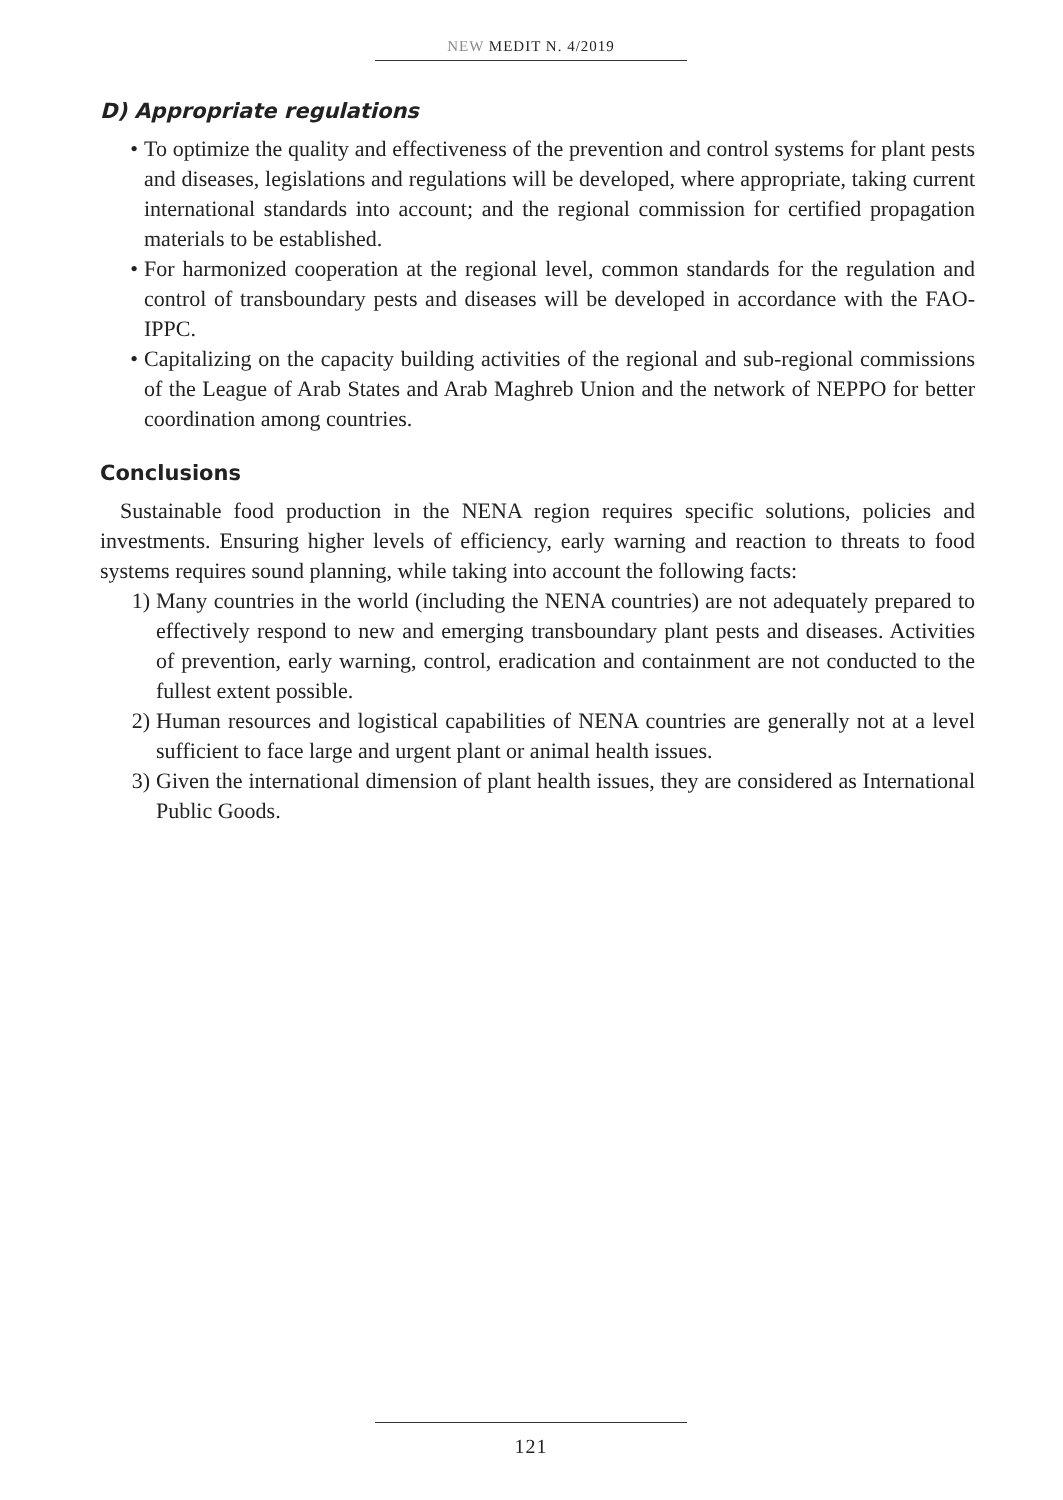NEW MEDIT N. 4/2019
D) Appropriate regulations
• To optimize the quality and effectiveness of the prevention and control systems for plant pests and diseases, legislations and regulations will be developed, where appropriate, taking current international standards into account; and the regional commission for certified propagation materials to be established.
• For harmonized cooperation at the regional level, common standards for the regulation and control of transboundary pests and diseases will be developed in accordance with the FAO-IPPC.
• Capitalizing on the capacity building activities of the regional and sub-regional commissions of the League of Arab States and Arab Maghreb Union and the network of NEPPO for better coordination among countries.
Conclusions
Sustainable food production in the NENA region requires specific solutions, policies and investments. Ensuring higher levels of efficiency, early warning and reaction to threats to food systems requires sound planning, while taking into account the following facts:
1) Many countries in the world (including the NENA countries) are not adequately prepared to effectively respond to new and emerging transboundary plant pests and diseases. Activities of prevention, early warning, control, eradication and containment are not conducted to the fullest extent possible.
2) Human resources and logistical capabilities of NENA countries are generally not at a level sufficient to face large and urgent plant or animal health issues.
3) Given the international dimension of plant health issues, they are considered as International Public Goods.
121